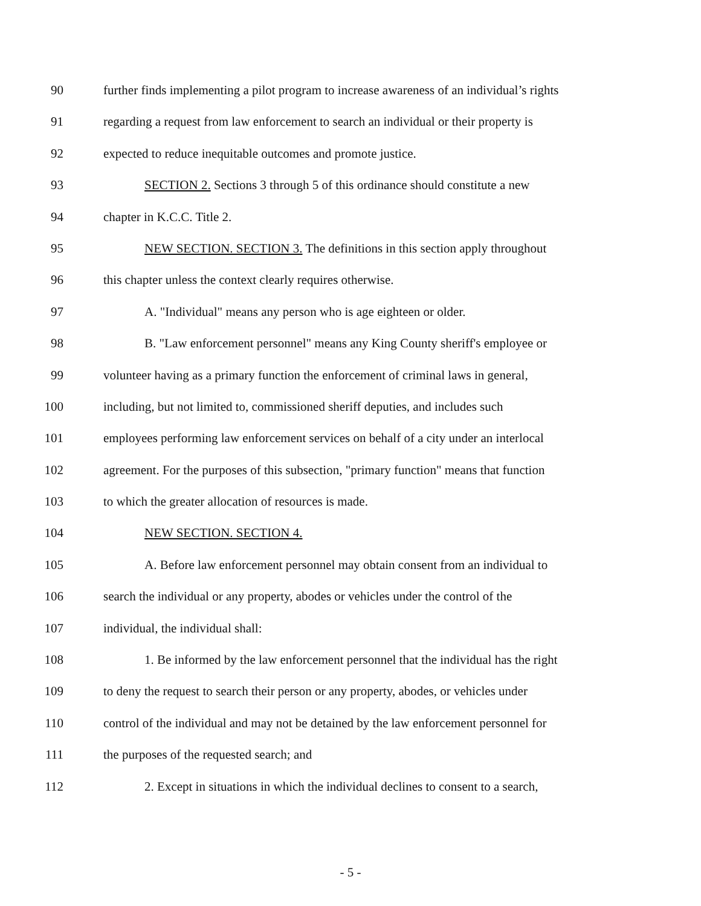90 further finds implementing a pilot program to increase awareness of an individual’s rights
91 regarding a request from law enforcement to search an individual or their property is
92 expected to reduce inequitable outcomes and promote justice.
93 SECTION 2. Sections 3 through 5 of this ordinance should constitute a new
94 chapter in K.C.C. Title 2.
95 NEW SECTION. SECTION 3. The definitions in this section apply throughout
96 this chapter unless the context clearly requires otherwise.
97 A. "Individual" means any person who is age eighteen or older.
98 B. "Law enforcement personnel" means any King County sheriff's employee or
99 volunteer having as a primary function the enforcement of criminal laws in general,
100 including, but not limited to, commissioned sheriff deputies, and includes such
101 employees performing law enforcement services on behalf of a city under an interlocal
102 agreement. For the purposes of this subsection, "primary function" means that function
103 to which the greater allocation of resources is made.
104 NEW SECTION. SECTION 4.
105 A. Before law enforcement personnel may obtain consent from an individual to
106 search the individual or any property, abodes or vehicles under the control of the
107 individual, the individual shall:
108 1. Be informed by the law enforcement personnel that the individual has the right
109 to deny the request to search their person or any property, abodes, or vehicles under
110 control of the individual and may not be detained by the law enforcement personnel for
111 the purposes of the requested search; and
112 2. Except in situations in which the individual declines to consent to a search,
- 5 -